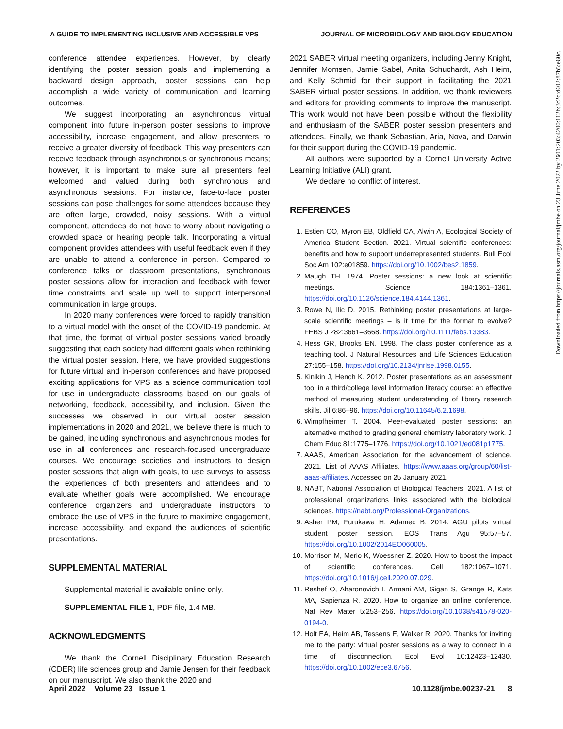A GUIDE TO IMPLEMENTING INCLUSIVE AND ACCESSIBLE VPS JOURNAL OF MICROBIOLOGY AND BIOLOGY EDUCATION
conference attendee experiences. However, by clearly identifying the poster session goals and implementing a backward design approach, poster sessions can help accomplish a wide variety of communication and learning outcomes.
We suggest incorporating an asynchronous virtual component into future in-person poster sessions to improve accessibility, increase engagement, and allow presenters to receive a greater diversity of feedback. This way presenters can receive feedback through asynchronous or synchronous means; however, it is important to make sure all presenters feel welcomed and valued during both synchronous and asynchronous sessions. For instance, face-to-face poster sessions can pose challenges for some attendees because they are often large, crowded, noisy sessions. With a virtual component, attendees do not have to worry about navigating a crowded space or hearing people talk. Incorporating a virtual component provides attendees with useful feedback even if they are unable to attend a conference in person. Compared to conference talks or classroom presentations, synchronous poster sessions allow for interaction and feedback with fewer time constraints and scale up well to support interpersonal communication in large groups.
In 2020 many conferences were forced to rapidly transition to a virtual model with the onset of the COVID-19 pandemic. At that time, the format of virtual poster sessions varied broadly suggesting that each society had different goals when rethinking the virtual poster session. Here, we have provided suggestions for future virtual and in-person conferences and have proposed exciting applications for VPS as a science communication tool for use in undergraduate classrooms based on our goals of networking, feedback, accessibility, and inclusion. Given the successes we observed in our virtual poster session implementations in 2020 and 2021, we believe there is much to be gained, including synchronous and asynchronous modes for use in all conferences and research-focused undergraduate courses. We encourage societies and instructors to design poster sessions that align with goals, to use surveys to assess the experiences of both presenters and attendees and to evaluate whether goals were accomplished. We encourage conference organizers and undergraduate instructors to embrace the use of VPS in the future to maximize engagement, increase accessibility, and expand the audiences of scientific presentations.
SUPPLEMENTAL MATERIAL
Supplemental material is available online only.
SUPPLEMENTAL FILE 1, PDF file, 1.4 MB.
ACKNOWLEDGMENTS
We thank the Cornell Disciplinary Education Research (CDER) life sciences group and Jamie Jensen for their feedback on our manuscript. We also thank the 2020 and
2021 SABER virtual meeting organizers, including Jenny Knight, Jennifer Momsen, Jamie Sabel, Anita Schuchardt, Ash Heim, and Kelly Schmid for their support in facilitating the 2021 SABER virtual poster sessions. In addition, we thank reviewers and editors for providing comments to improve the manuscript. This work would not have been possible without the flexibility and enthusiasm of the SABER poster session presenters and attendees. Finally, we thank Sebastian, Aria, Nova, and Darwin for their support during the COVID-19 pandemic.
All authors were supported by a Cornell University Active Learning Initiative (ALI) grant.
We declare no conflict of interest.
REFERENCES
1. Estien CO, Myron EB, Oldfield CA, Alwin A, Ecological Society of America Student Section. 2021. Virtual scientific conferences: benefits and how to support underrepresented students. Bull Ecol Soc Am 102:e01859. https://doi.org/10.1002/bes2.1859.
2. Maugh TH. 1974. Poster sessions: a new look at scientific meetings. Science 184:1361–1361. https://doi.org/10.1126/science.184.4144.1361.
3. Rowe N, Ilic D. 2015. Rethinking poster presentations at large-scale scientific meetings – is it time for the format to evolve? FEBS J 282:3661–3668. https://doi.org/10.1111/febs.13383.
4. Hess GR, Brooks EN. 1998. The class poster conference as a teaching tool. J Natural Resources and Life Sciences Education 27:155–158. https://doi.org/10.2134/jnrlse.1998.0155.
5. Kinikin J, Hench K. 2012. Poster presentations as an assessment tool in a third/college level information literacy course: an effective method of measuring student understanding of library research skills. Jil 6:86–96. https://doi.org/10.11645/6.2.1698.
6. Wimpfheimer T. 2004. Peer-evaluated poster sessions: an alternative method to grading general chemistry laboratory work. J Chem Educ 81:1775–1776. https://doi.org/10.1021/ed081p1775.
7. AAAS, American Association for the advancement of science. 2021. List of AAAS Affiliates. https://www.aaas.org/group/60/list-aaas-affiliates. Accessed on 25 January 2021.
8. NABT, National Association of Biological Teachers. 2021. A list of professional organizations links associated with the biological sciences. https://nabt.org/Professional-Organizations.
9. Asher PM, Furukawa H, Adamec B. 2014. AGU pilots virtual student poster session. EOS Trans Agu 95:57–57. https://doi.org/10.1002/2014EO060005.
10. Morrison M, Merlo K, Woessner Z. 2020. How to boost the impact of scientific conferences. Cell 182:1067–1071. https://doi.org/10.1016/j.cell.2020.07.029.
11. Reshef O, Aharonovich I, Armani AM, Gigan S, Grange R, Kats MA, Sapienza R. 2020. How to organize an online conference. Nat Rev Mater 5:253–256. https://doi.org/10.1038/s41578-020-0194-0.
12. Holt EA, Heim AB, Tessens E, Walker R. 2020. Thanks for inviting me to the party: virtual poster sessions as a way to connect in a time of disconnection. Ecol Evol 10:12423–12430. https://doi.org/10.1002/ece3.6756.
April 2022 Volume 23 Issue 1 10.1128/jmbe.00237-21 8
Downloaded from https://journals.asm.org/journal/jmbe on 23 June 2022 by 2601:203:4200:112b:3c2c:d602:87b5:e60c.